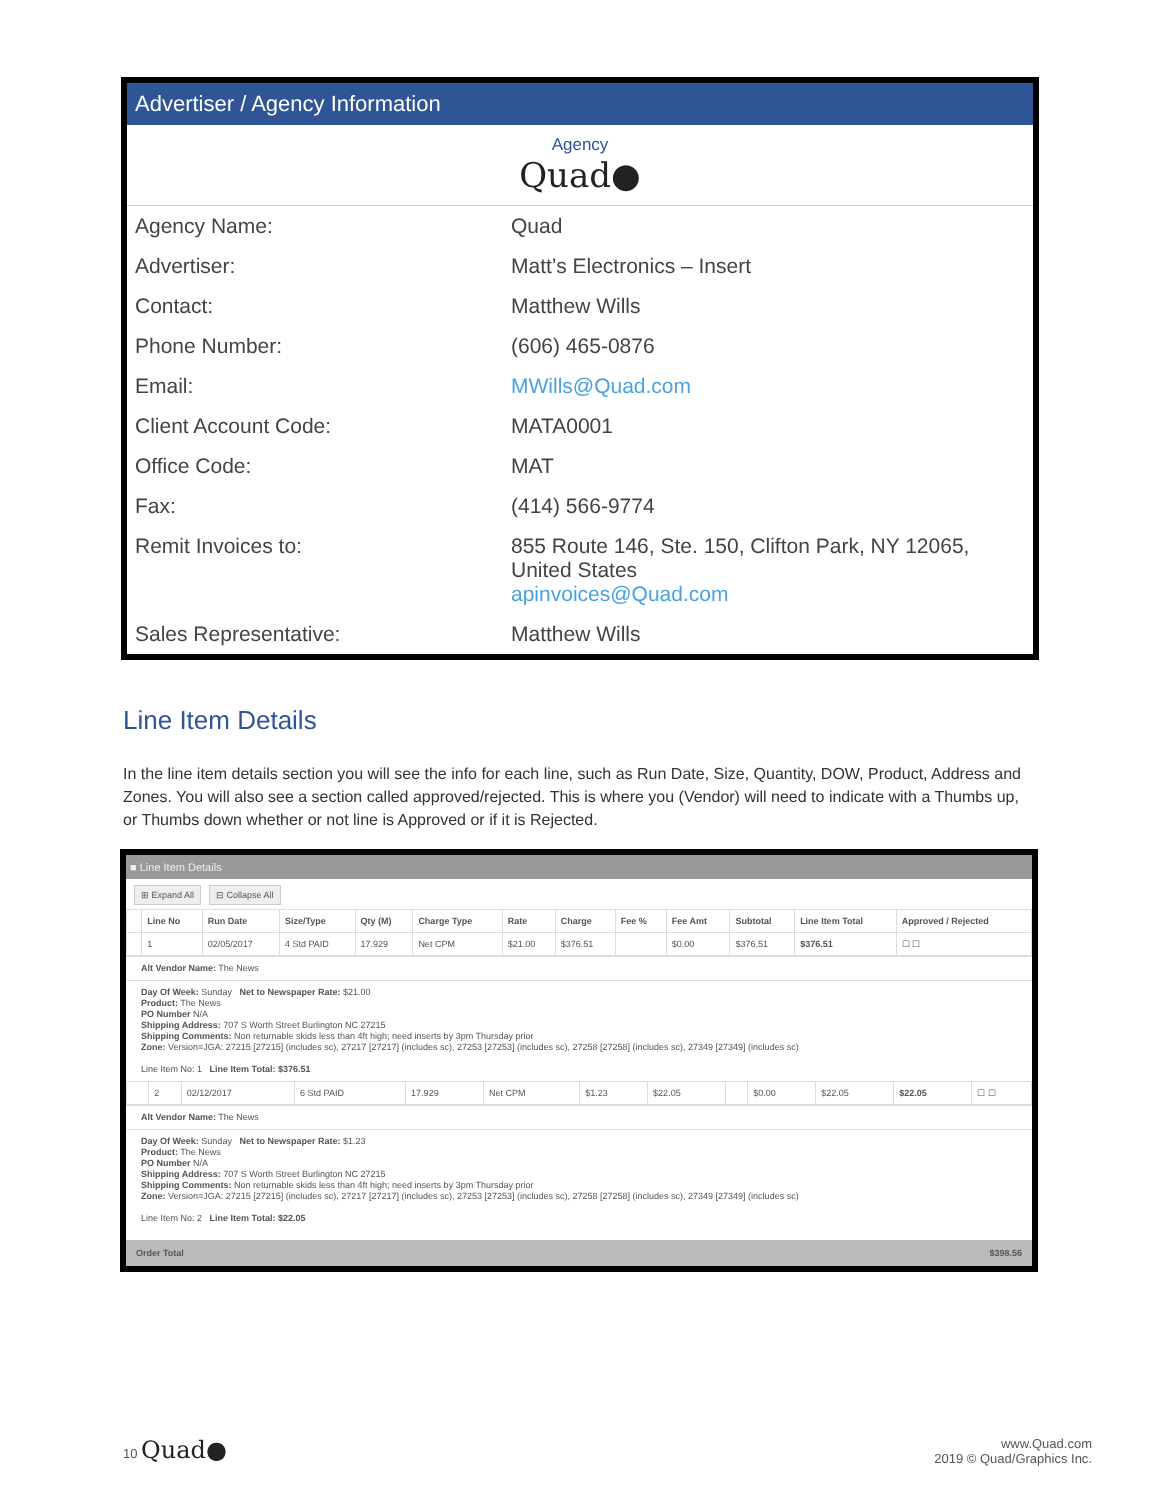Advertiser / Agency Information
Agency
Quad●
| Agency Name: | Quad |
| Advertiser: | Matt’s Electronics – Insert |
| Contact: | Matthew Wills |
| Phone Number: | (606) 465-0876 |
| Email: | MWills@Quad.com |
| Client Account Code: | MATA0001 |
| Office Code: | MAT |
| Fax: | (414) 566-9774 |
| Remit Invoices to: | 855 Route 146, Ste. 150, Clifton Park, NY 12065, United States apinvoices@Quad.com |
| Sales Representative: | Matthew Wills |
Line Item Details
In the line item details section you will see the info for each line, such as Run Date, Size, Quantity, DOW, Product, Address and Zones. You will also see a section called approved/rejected. This is where you (Vendor) will need to indicate with a Thumbs up, or Thumbs down whether or not line is Approved or if it is Rejected.
■ Line Item Details
⊞ Expand All ⊟ Collapse All
| | Line No | Run Date | Size/Type | Qty (M) | Charge Type | Rate | Charge | Fee % | Fee Amt | Subtotal | Line Item Total | Approved / Rejected |
| --- | --- | --- | --- | --- | --- | --- | --- | --- | --- | --- | --- | --- |
| | 1 | 02/05/2017 | 4 Std PAID | 17.929 | Net CPM | $21.00 | $376.51 | | $0.00 | $376.51 | $376.51 | ☐ ☐ |
Alt Vendor Name: The News
Day Of Week: Sunday Net to Newspaper Rate: $21.00
Product: The News
PO Number N/A
Shipping Address: 707 S Worth Street Burlington NC 27215
Shipping Comments: Non returnable skids less than 4ft high; need inserts by 3pm Thursday prior
Zone: Version=JGA: 27215 [27215] (includes sc), 27217 [27217] (includes sc), 27253 [27253] (includes sc), 27258 [27258] (includes sc), 27349 [27349] (includes sc)
Line Item No: 1 Line Item Total: $376.51
| | 2 | 02/12/2017 | 6 Std PAID | 17.929 | Net CPM | $1.23 | $22.05 | | $0.00 | $22.05 | $22.05 | ☐ ☐ |
Alt Vendor Name: The News
Day Of Week: Sunday Net to Newspaper Rate: $1.23
Product: The News
PO Number N/A
Shipping Address: 707 S Worth Street Burlington NC 27215
Shipping Comments: Non returnable skids less than 4ft high; need inserts by 3pm Thursday prior
Zone: Version=JGA: 27215 [27215] (includes sc), 27217 [27217] (includes sc), 27253 [27253] (includes sc), 27258 [27258] (includes sc), 27349 [27349] (includes sc)
Line Item No: 2 Line Item Total: $22.05
Order Total $398.56
10 Quad●
www.Quad.com
2019 © Quad/Graphics Inc.